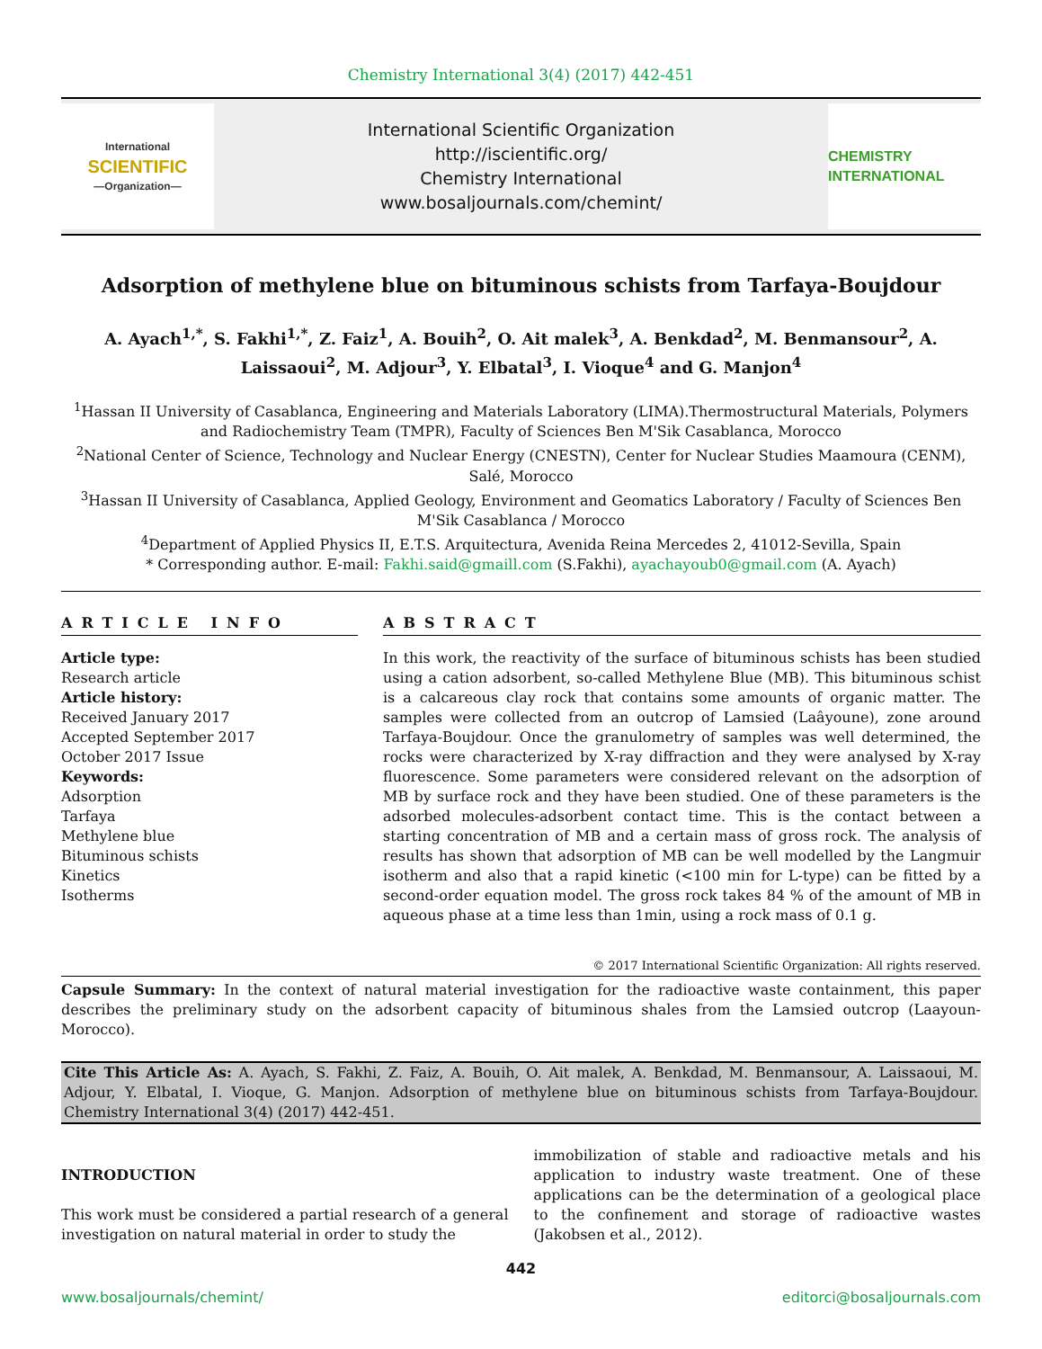Chemistry International 3(4) (2017) 442-451
International
SCIENTIFIC
—Organization—
International Scientific Organization
http://iscientific.org/
Chemistry International
www.bosaljournals.com/chemint/
CHEMISTRY INTERNATIONAL
Adsorption of methylene blue on bituminous schists from Tarfaya-Boujdour
A. Ayach<sup>1,*</sup>, S. Fakhi<sup>1,*</sup>, Z. Faiz<sup>1</sup>, A. Bouih<sup>2</sup>, O. Ait malek<sup>3</sup>, A. Benkdad<sup>2</sup>, M. Benmansour<sup>2</sup>, A. Laissaoui<sup>2</sup>, M. Adjour<sup>3</sup>, Y. Elbatal<sup>3</sup>, I. Vioque<sup>4</sup> and G. Manjon<sup>4</sup>
<sup>1</sup> Hassan II University of Casablanca, Engineering and Materials Laboratory (LIMA).Thermostructural Materials, Polymers and Radiochemistry Team (TMPR), Faculty of Sciences Ben M'Sik Casablanca, Morocco
<sup>2</sup> National Center of Science, Technology and Nuclear Energy (CNESTN), Center for Nuclear Studies Maamoura (CENM), Salé, Morocco
<sup>3</sup> Hassan II University of Casablanca, Applied Geology, Environment and Geomatics Laboratory / Faculty of Sciences Ben M'Sik Casablanca / Morocco
<sup>4</sup> Department of Applied Physics II, E.T.S. Arquitectura, Avenida Reina Mercedes 2, 41012-Sevilla, Spain
* Corresponding author. E-mail: Fakhi.said@gmaill.com (S.Fakhi), ayachayoub0@gmail.com (A. Ayach)
ARTICLE INFO
Article type:
Research article
Article history:
Received January 2017
Accepted September 2017
October 2017 Issue
Keywords:
Adsorption
Tarfaya
Methylene blue
Bituminous schists
Kinetics
Isotherms
ABSTRACT
In this work, the reactivity of the surface of bituminous schists has been studied using a cation adsorbent, so-called Methylene Blue (MB). This bituminous schist is a calcareous clay rock that contains some amounts of organic matter. The samples were collected from an outcrop of Lamsied (Laâyoune), zone around Tarfaya-Boujdour. Once the granulometry of samples was well determined, the rocks were characterized by X-ray diffraction and they were analysed by X-ray fluorescence. Some parameters were considered relevant on the adsorption of MB by surface rock and they have been studied. One of these parameters is the adsorbed molecules-adsorbent contact time. This is the contact between a starting concentration of MB and a certain mass of gross rock. The analysis of results has shown that adsorption of MB can be well modelled by the Langmuir isotherm and also that a rapid kinetic (<100 min for L-type) can be fitted by a second-order equation model. The gross rock takes 84 % of the amount of MB in aqueous phase at a time less than 1min, using a rock mass of 0.1 g.
© 2017 International Scientific Organization: All rights reserved.
Capsule Summary: In the context of natural material investigation for the radioactive waste containment, this paper describes the preliminary study on the adsorbent capacity of bituminous shales from the Lamsied outcrop (Laayoun-Morocco).
Cite This Article As: A. Ayach, S. Fakhi, Z. Faiz, A. Bouih, O. Ait malek, A. Benkdad, M. Benmansour, A. Laissaoui, M. Adjour, Y. Elbatal, I. Vioque, G. Manjon. Adsorption of methylene blue on bituminous schists from Tarfaya-Boujdour. Chemistry International 3(4) (2017) 442-451.
INTRODUCTION
This work must be considered a partial research of a general investigation on natural material in order to study the
immobilization of stable and radioactive metals and his application to industry waste treatment. One of these applications can be the determination of a geological place to the confinement and storage of radioactive wastes (Jakobsen et al., 2012).
442
www.bosaljournals/chemint/ editorci@bosaljournals.com